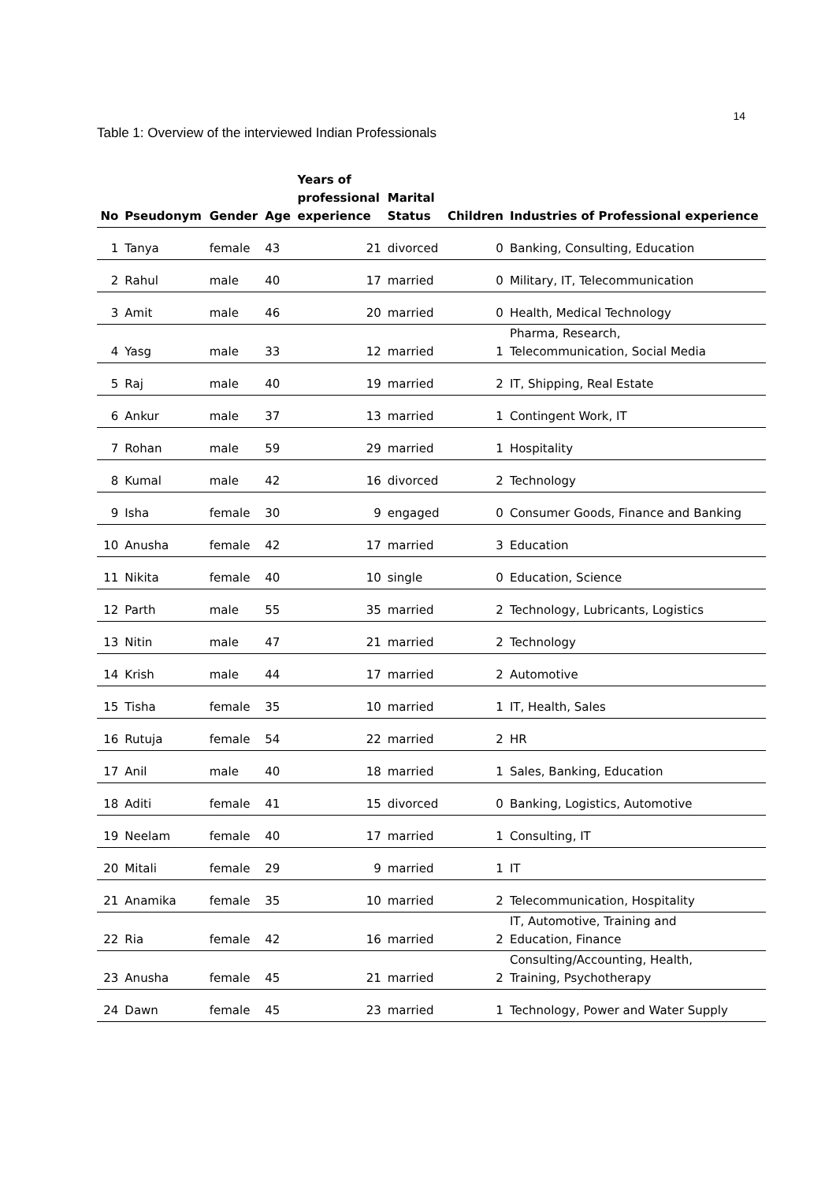14
Table 1: Overview of the interviewed Indian Professionals
| No | Pseudonym | Gender | Age | Years of professional experience | Marital Status | Children | Industries of Professional experience |
| --- | --- | --- | --- | --- | --- | --- | --- |
| 1 | Tanya | female | 43 | 21 | divorced | 0 | Banking, Consulting, Education |
| 2 | Rahul | male | 40 | 17 | married | 0 | Military, IT, Telecommunication |
| 3 | Amit | male | 46 | 20 | married | 0 | Health, Medical Technology |
| 4 | Yasg | male | 33 | 12 | married | 1 | Pharma, Research, Telecommunication, Social Media |
| 5 | Raj | male | 40 | 19 | married | 2 | IT, Shipping, Real Estate |
| 6 | Ankur | male | 37 | 13 | married | 1 | Contingent Work, IT |
| 7 | Rohan | male | 59 | 29 | married | 1 | Hospitality |
| 8 | Kumal | male | 42 | 16 | divorced | 2 | Technology |
| 9 | Isha | female | 30 | 9 | engaged | 0 | Consumer Goods, Finance and Banking |
| 10 | Anusha | female | 42 | 17 | married | 3 | Education |
| 11 | Nikita | female | 40 | 10 | single | 0 | Education, Science |
| 12 | Parth | male | 55 | 35 | married | 2 | Technology, Lubricants, Logistics |
| 13 | Nitin | male | 47 | 21 | married | 2 | Technology |
| 14 | Krish | male | 44 | 17 | married | 2 | Automotive |
| 15 | Tisha | female | 35 | 10 | married | 1 | IT, Health, Sales |
| 16 | Rutuja | female | 54 | 22 | married | 2 | HR |
| 17 | Anil | male | 40 | 18 | married | 1 | Sales, Banking, Education |
| 18 | Aditi | female | 41 | 15 | divorced | 0 | Banking, Logistics, Automotive |
| 19 | Neelam | female | 40 | 17 | married | 1 | Consulting, IT |
| 20 | Mitali | female | 29 | 9 | married | 1 | IT |
| 21 | Anamika | female | 35 | 10 | married | 2 | Telecommunication, Hospitality |
| 22 | Ria | female | 42 | 16 | married | 2 | IT, Automotive, Training and Education, Finance |
| 23 | Anusha | female | 45 | 21 | married | 2 | Consulting/Accounting, Health, Training, Psychotherapy |
| 24 | Dawn | female | 45 | 23 | married | 1 | Technology, Power and Water Supply |